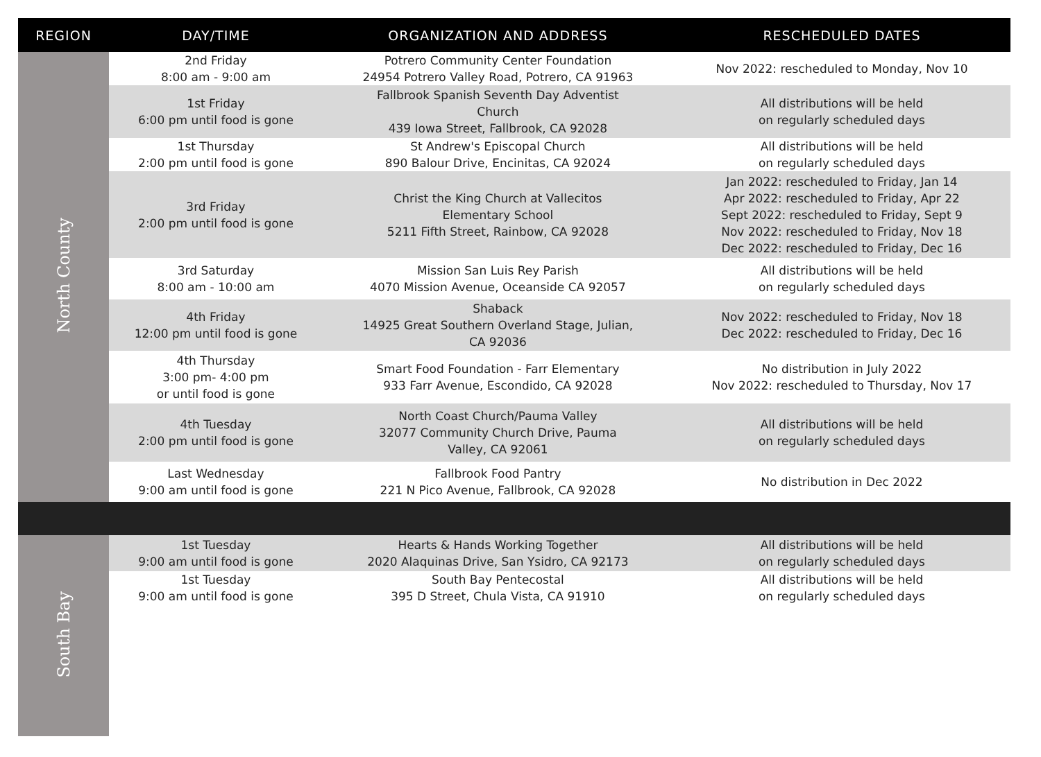| REGION | DAY/TIME | ORGANIZATION AND ADDRESS | RESCHEDULED DATES |
| --- | --- | --- | --- |
| North County | 2nd Friday 8:00 am - 9:00 am | Potrero Community Center Foundation 24954 Potrero Valley Road, Potrero, CA 91963 | Nov 2022: rescheduled to Monday, Nov 10 |
| | 1st Friday 6:00 pm until food is gone | Fallbrook Spanish Seventh Day Adventist Church 439 Iowa Street, Fallbrook, CA 92028 | All distributions will be held on regularly scheduled days |
| | 1st Thursday 2:00 pm until food is gone | St Andrew's Episcopal Church 890 Balour Drive, Encinitas, CA 92024 | All distributions will be held on regularly scheduled days |
| | 3rd Friday 2:00 pm until food is gone | Christ the King Church at Vallecitos Elementary School 5211 Fifth Street, Rainbow, CA 92028 | Jan 2022: rescheduled to Friday, Jan 14 Apr 2022: rescheduled to Friday, Apr 22 Sept 2022: rescheduled to Friday, Sept 9 Nov 2022: rescheduled to Friday, Nov 18 Dec 2022: rescheduled to Friday, Dec 16 |
| | 3rd Saturday 8:00 am - 10:00 am | Mission San Luis Rey Parish 4070 Mission Avenue, Oceanside CA 92057 | All distributions will be held on regularly scheduled days |
| | 4th Friday 12:00 pm until food is gone | Shaback 14925 Great Southern Overland Stage, Julian, CA 92036 | Nov 2022: rescheduled to Friday, Nov 18 Dec 2022: rescheduled to Friday, Dec 16 |
| | 4th Thursday 3:00 pm- 4:00 pm or until food is gone | Smart Food Foundation - Farr Elementary 933 Farr Avenue, Escondido, CA 92028 | No distribution in July 2022 Nov 2022: rescheduled to Thursday, Nov 17 |
| | 4th Tuesday 2:00 pm until food is gone | North Coast Church/Pauma Valley 32077 Community Church Drive, Pauma Valley, CA 92061 | All distributions will be held on regularly scheduled days |
| | Last Wednesday 9:00 am until food is gone | Fallbrook Food Pantry 221 N Pico Avenue, Fallbrook, CA 92028 | No distribution in Dec 2022 |
| South Bay | 1st Tuesday 9:00 am until food is gone | Hearts & Hands Working Together 2020 Alaquinas Drive, San Ysidro, CA 92173 | All distributions will be held on regularly scheduled days |
| | 1st Tuesday 9:00 am until food is gone | South Bay Pentecostal 395 D Street, Chula Vista, CA 91910 | All distributions will be held on regularly scheduled days |